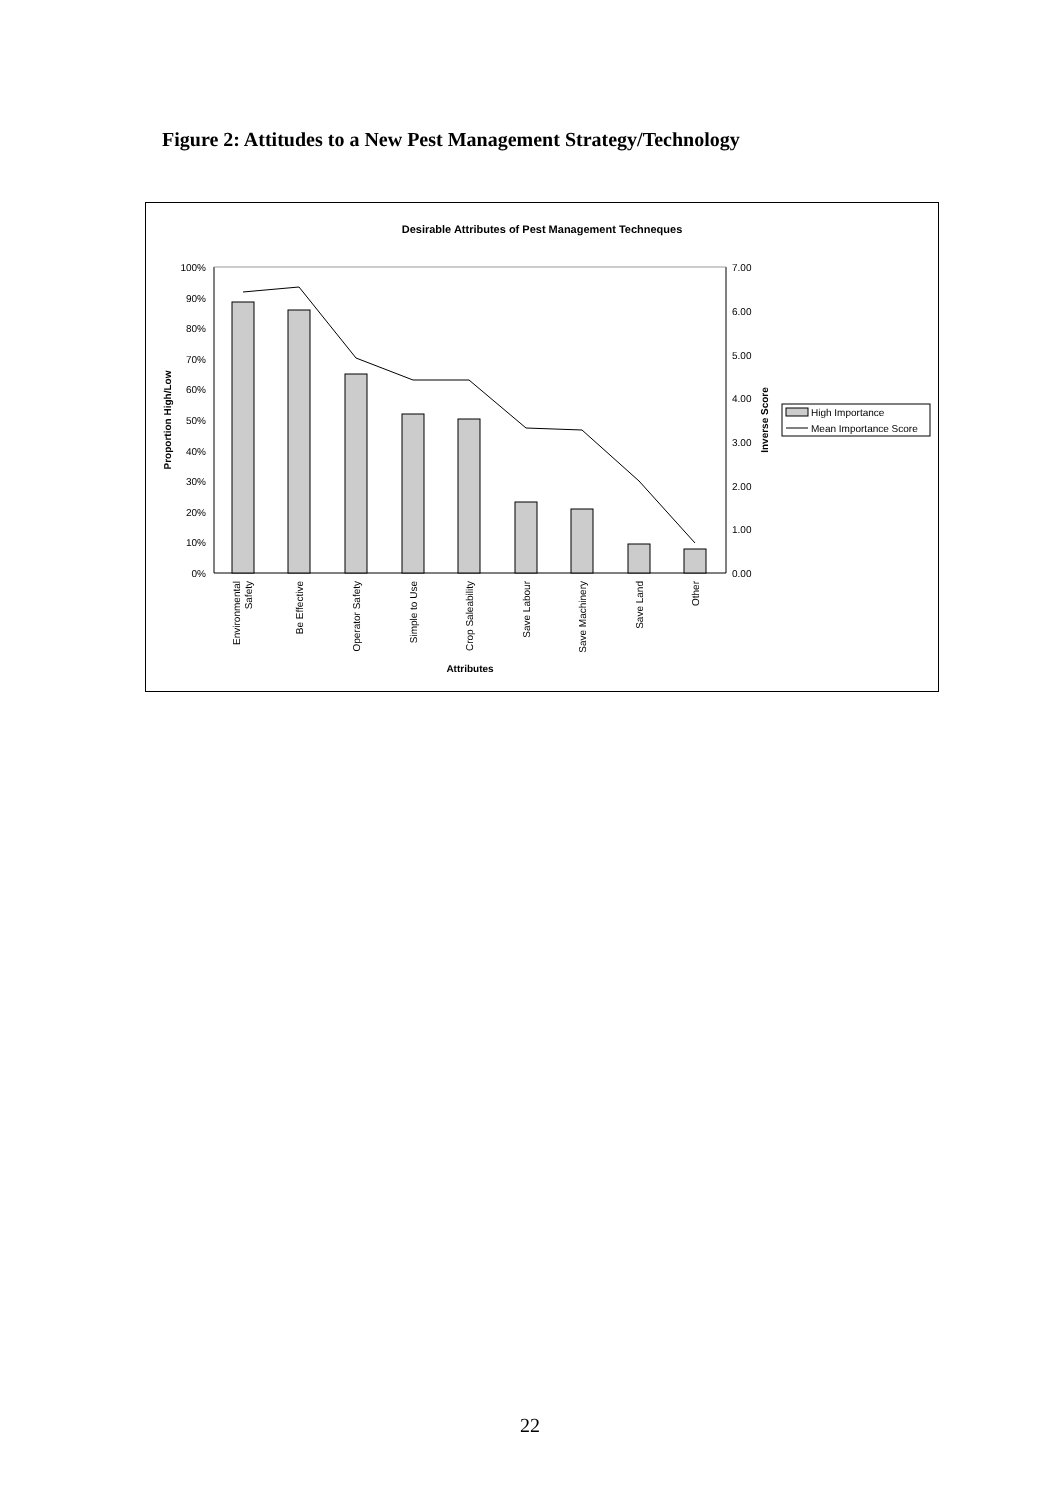Figure 2: Attitudes to a New Pest Management Strategy/Technology
Desirable Attributes of Pest Management Techneques
100%
90%
80%
70%
60%
50%
40%
30%
20%
10%
0%
7.00
6.00
5.00
4.00
3.00
2.00
1.00
0.00
Proportion High/Low
Inverse Score
Environmental
Safety
Be Effective
Operator Safety
Simple to Use
Crop Saleability
Save Labour
Save Machinery
Save Land
Other
Attributes
High Importance
Mean Importance Score
22